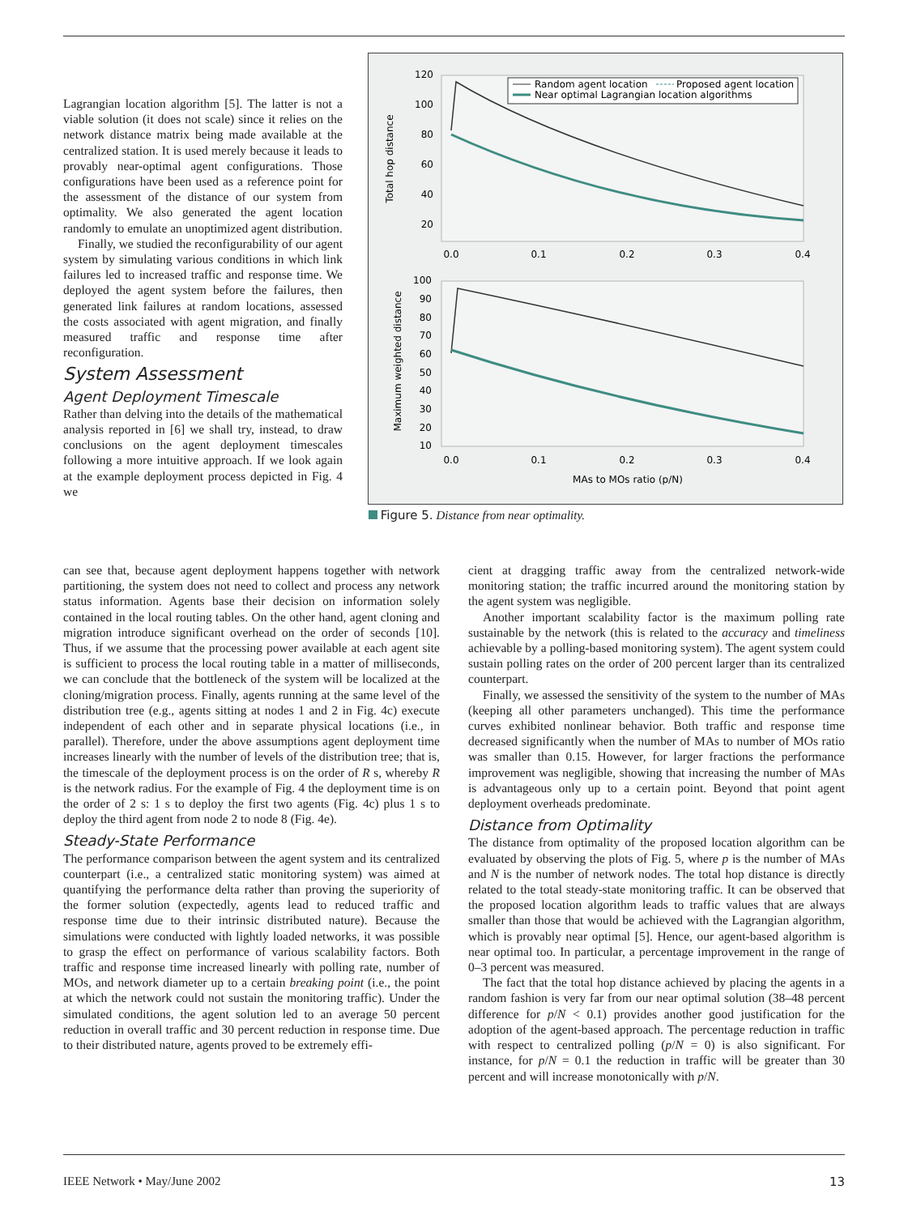Lagrangian location algorithm [5]. The latter is not a viable solution (it does not scale) since it relies on the network distance matrix being made available at the centralized station. It is used merely because it leads to provably near-optimal agent configurations. Those configurations have been used as a reference point for the assessment of the distance of our system from optimality. We also generated the agent location randomly to emulate an unoptimized agent distribution.
Finally, we studied the reconfigurability of our agent system by simulating various conditions in which link failures led to increased traffic and response time. We deployed the agent system before the failures, then generated link failures at random locations, assessed the costs associated with agent migration, and finally measured traffic and response time after reconfiguration.
System Assessment
Agent Deployment Timescale
Rather than delving into the details of the mathematical analysis reported in [6] we shall try, instead, to draw conclusions on the agent deployment timescales following a more intuitive approach. If we look again at the example deployment process depicted in Fig. 4 we
Total hop distance
120
100
80
60
40
20
0.0
0.1
0.2
0.3
0.4
Random agent location
Proposed agent location
Near optimal Lagrangian location algorithms
Maximum weighted distance
100
90
80
70
60
50
40
30
20
10
0.0
0.1
0.2
0.3
0.4
MAs to MOs ratio (p/N)
Figure 5. Distance from near optimality.
can see that, because agent deployment happens together with network partitioning, the system does not need to collect and process any network status information. Agents base their decision on information solely contained in the local routing tables. On the other hand, agent cloning and migration introduce significant overhead on the order of seconds [10]. Thus, if we assume that the processing power available at each agent site is sufficient to process the local routing table in a matter of milliseconds, we can conclude that the bottleneck of the system will be localized at the cloning/migration process. Finally, agents running at the same level of the distribution tree (e.g., agents sitting at nodes 1 and 2 in Fig. 4c) execute independent of each other and in separate physical locations (i.e., in parallel). Therefore, under the above assumptions agent deployment time increases linearly with the number of levels of the distribution tree; that is, the timescale of the deployment process is on the order of R s, whereby R is the network radius. For the example of Fig. 4 the deployment time is on the order of 2 s: 1 s to deploy the first two agents (Fig. 4c) plus 1 s to deploy the third agent from node 2 to node 8 (Fig. 4e).
Steady-State Performance
The performance comparison between the agent system and its centralized counterpart (i.e., a centralized static monitoring system) was aimed at quantifying the performance delta rather than proving the superiority of the former solution (expectedly, agents lead to reduced traffic and response time due to their intrinsic distributed nature). Because the simulations were conducted with lightly loaded networks, it was possible to grasp the effect on performance of various scalability factors. Both traffic and response time increased linearly with polling rate, number of MOs, and network diameter up to a certain breaking point (i.e., the point at which the network could not sustain the monitoring traffic). Under the simulated conditions, the agent solution led to an average 50 percent reduction in overall traffic and 30 percent reduction in response time. Due to their distributed nature, agents proved to be extremely effi-
cient at dragging traffic away from the centralized network-wide monitoring station; the traffic incurred around the monitoring station by the agent system was negligible.
Another important scalability factor is the maximum polling rate sustainable by the network (this is related to the accuracy and timeliness achievable by a polling-based monitoring system). The agent system could sustain polling rates on the order of 200 percent larger than its centralized counterpart.
Finally, we assessed the sensitivity of the system to the number of MAs (keeping all other parameters unchanged). This time the performance curves exhibited nonlinear behavior. Both traffic and response time decreased significantly when the number of MAs to number of MOs ratio was smaller than 0.15. However, for larger fractions the performance improvement was negligible, showing that increasing the number of MAs is advantageous only up to a certain point. Beyond that point agent deployment overheads predominate.
Distance from Optimality
The distance from optimality of the proposed location algorithm can be evaluated by observing the plots of Fig. 5, where p is the number of MAs and N is the number of network nodes. The total hop distance is directly related to the total steady-state monitoring traffic. It can be observed that the proposed location algorithm leads to traffic values that are always smaller than those that would be achieved with the Lagrangian algorithm, which is provably near optimal [5]. Hence, our agent-based algorithm is near optimal too. In particular, a percentage improvement in the range of 0–3 percent was measured.
The fact that the total hop distance achieved by placing the agents in a random fashion is very far from our near optimal solution (38–48 percent difference for p/N < 0.1) provides another good justification for the adoption of the agent-based approach. The percentage reduction in traffic with respect to centralized polling (p/N = 0) is also significant. For instance, for p/N = 0.1 the reduction in traffic will be greater than 30 percent and will increase monotonically with p/N.
IEEE Network • May/June 2002 13